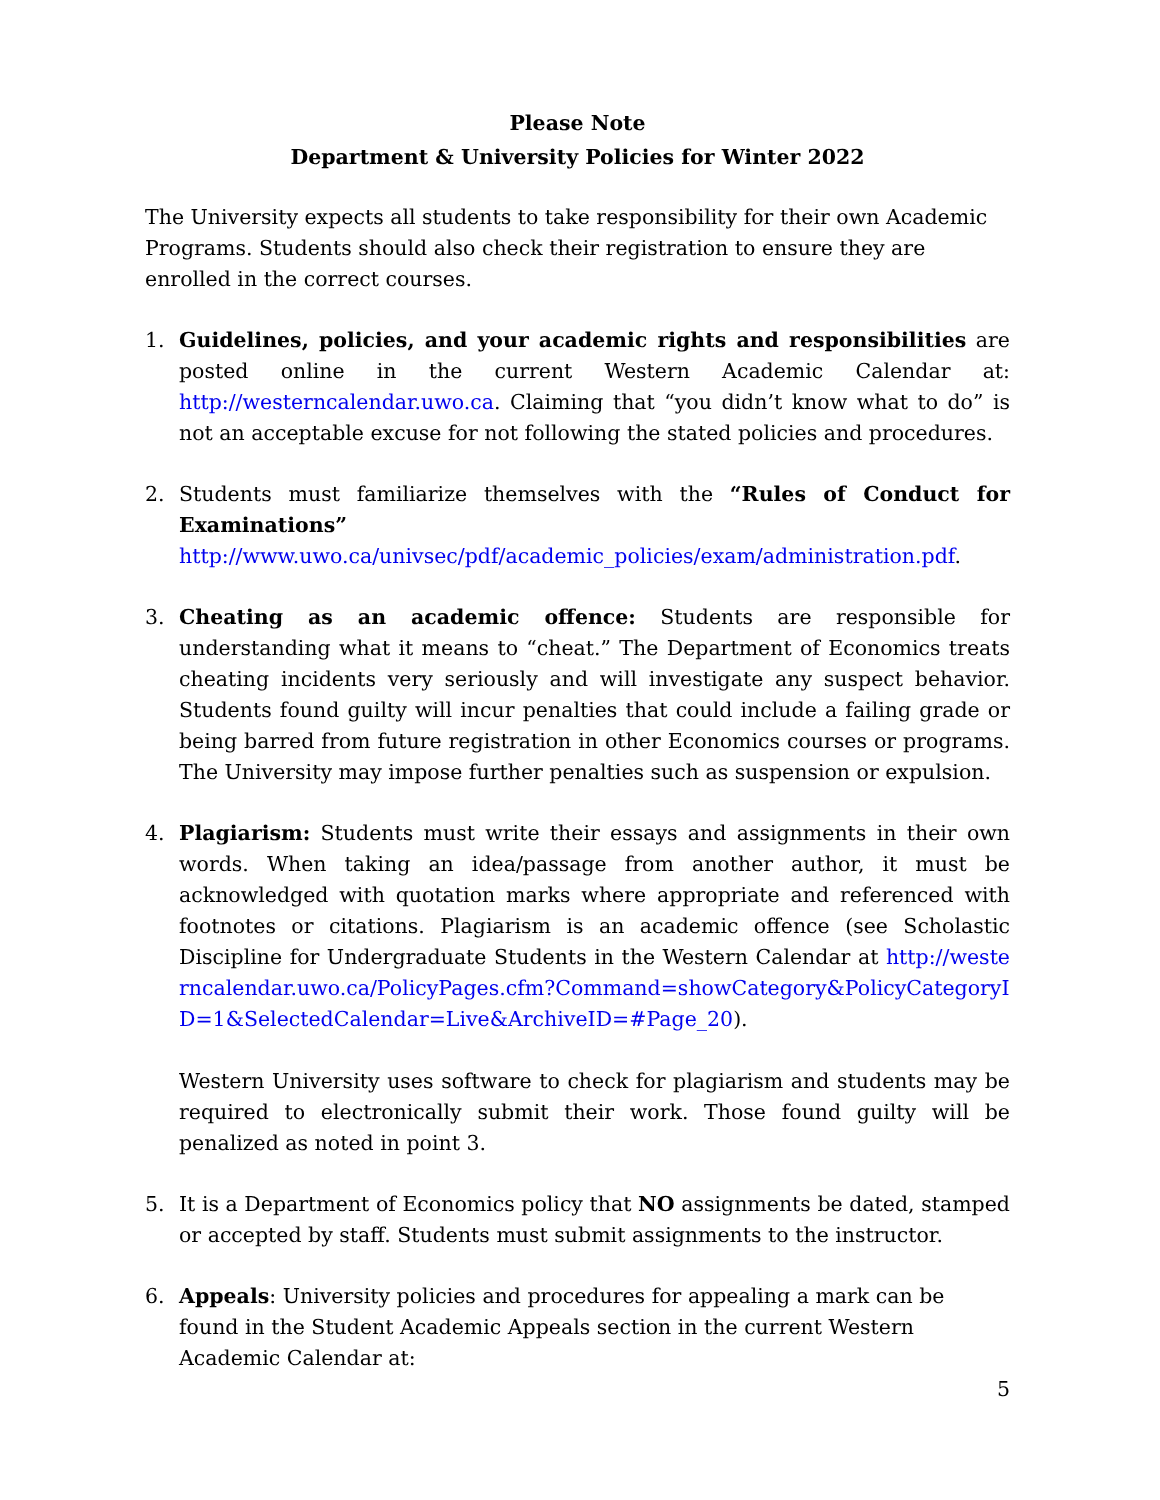Please Note
Department & University Policies for Winter 2022
The University expects all students to take responsibility for their own Academic Programs. Students should also check their registration to ensure they are enrolled in the correct courses.
1. Guidelines, policies, and your academic rights and responsibilities are posted online in the current Western Academic Calendar at: http://westerncalendar.uwo.ca. Claiming that “you didn’t know what to do” is not an acceptable excuse for not following the stated policies and procedures.
2. Students must familiarize themselves with the “Rules of Conduct for Examinations”
http://www.uwo.ca/univsec/pdf/academic_policies/exam/administration.pdf.
3. Cheating as an academic offence: Students are responsible for understanding what it means to “cheat.” The Department of Economics treats cheating incidents very seriously and will investigate any suspect behavior. Students found guilty will incur penalties that could include a failing grade or being barred from future registration in other Economics courses or programs. The University may impose further penalties such as suspension or expulsion.
4. Plagiarism: Students must write their essays and assignments in their own words. When taking an idea/passage from another author, it must be acknowledged with quotation marks where appropriate and referenced with footnotes or citations. Plagiarism is an academic offence (see Scholastic Discipline for Undergraduate Students in the Western Calendar at http://westerncalendar.uwo.ca/PolicyPages.cfm?Command=showCategory&PolicyCategoryID=1&SelectedCalendar=Live&ArchiveID=#Page_20).
Western University uses software to check for plagiarism and students may be required to electronically submit their work. Those found guilty will be penalized as noted in point 3.
5. It is a Department of Economics policy that NO assignments be dated, stamped or accepted by staff. Students must submit assignments to the instructor.
6. Appeals: University policies and procedures for appealing a mark can be found in the Student Academic Appeals section in the current Western Academic Calendar at:
5